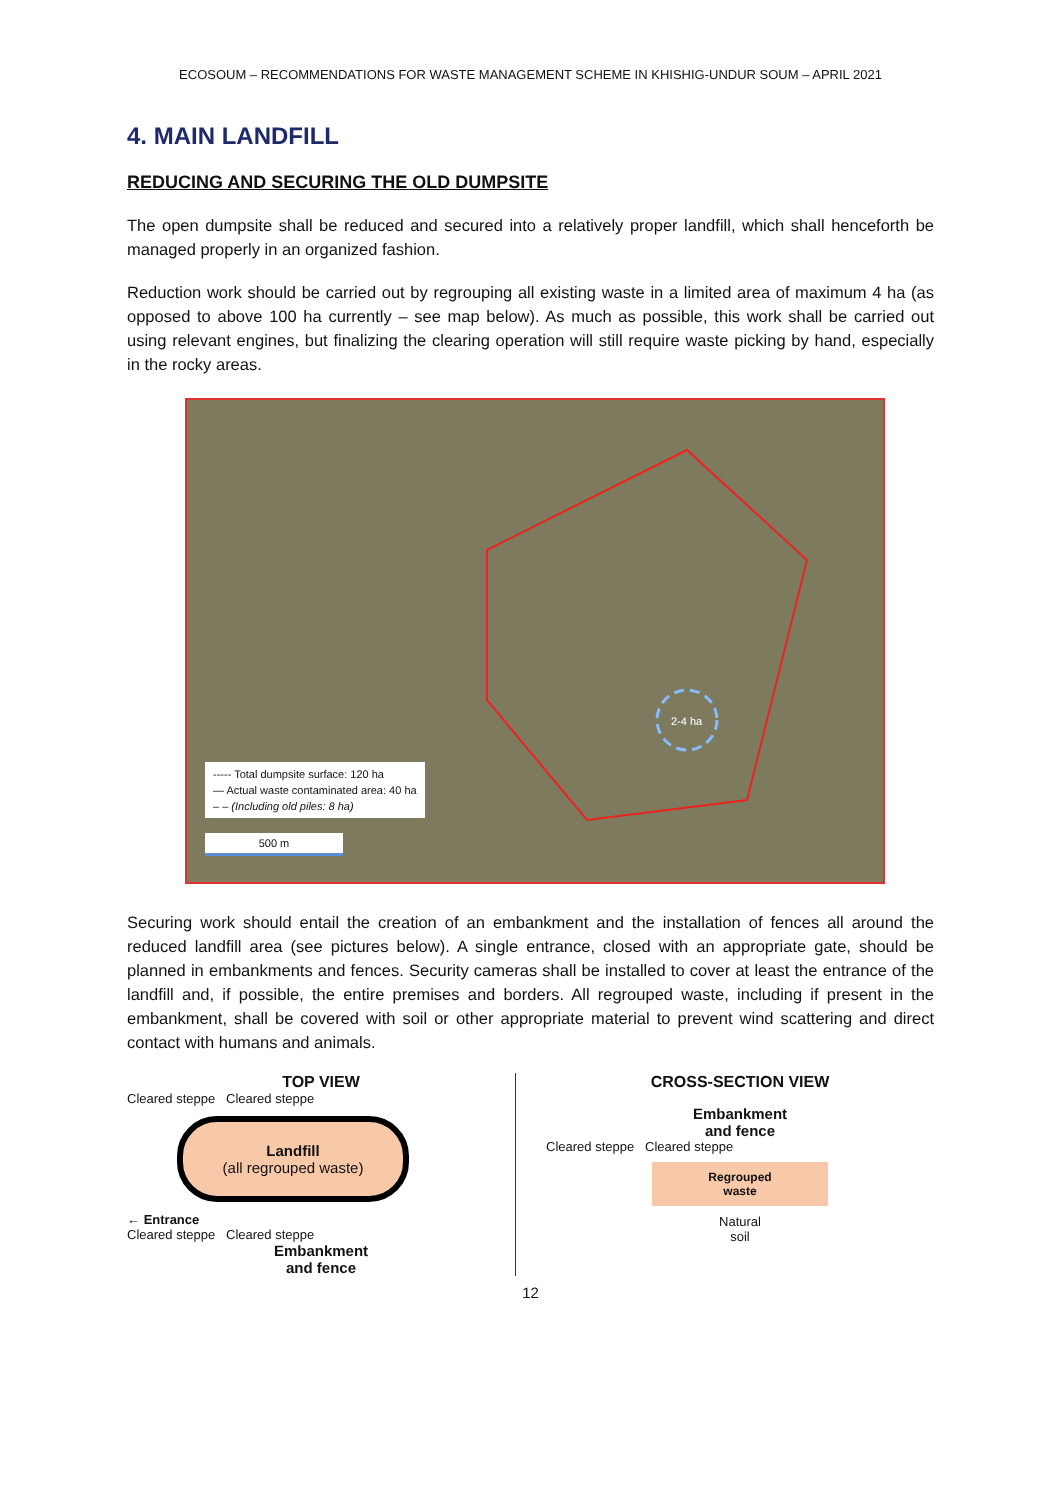ECOSOUM – RECOMMENDATIONS FOR WASTE MANAGEMENT SCHEME IN KHISHIG-UNDUR SOUM – APRIL 2021
4. MAIN LANDFILL
REDUCING AND SECURING THE OLD DUMPSITE
The open dumpsite shall be reduced and secured into a relatively proper landfill, which shall henceforth be managed properly in an organized fashion.
Reduction work should be carried out by regrouping all existing waste in a limited area of maximum 4 ha (as opposed to above 100 ha currently – see map below). As much as possible, this work shall be carried out using relevant engines, but finalizing the clearing operation will still require waste picking by hand, especially in the rocky areas.
2-4 ha
----- Total dumpsite surface: 120 ha
— Actual waste contaminated area: 40 ha
– – (Including old piles: 8 ha)
500 m
Securing work should entail the creation of an embankment and the installation of fences all around the reduced landfill area (see pictures below). A single entrance, closed with an appropriate gate, should be planned in embankments and fences. Security cameras shall be installed to cover at least the entrance of the landfill and, if possible, the entire premises and borders. All regrouped waste, including if present in the embankment, shall be covered with soil or other appropriate material to prevent wind scattering and direct contact with humans and animals.
TOP VIEW
Cleared steppe Cleared steppe
Landfill
(all regrouped waste)
← Entrance
Cleared steppe Cleared steppe
Embankment
and fence
CROSS-SECTION VIEW
Embankment
and fence
Cleared steppe Cleared steppe
Regrouped
waste
Natural
soil
12